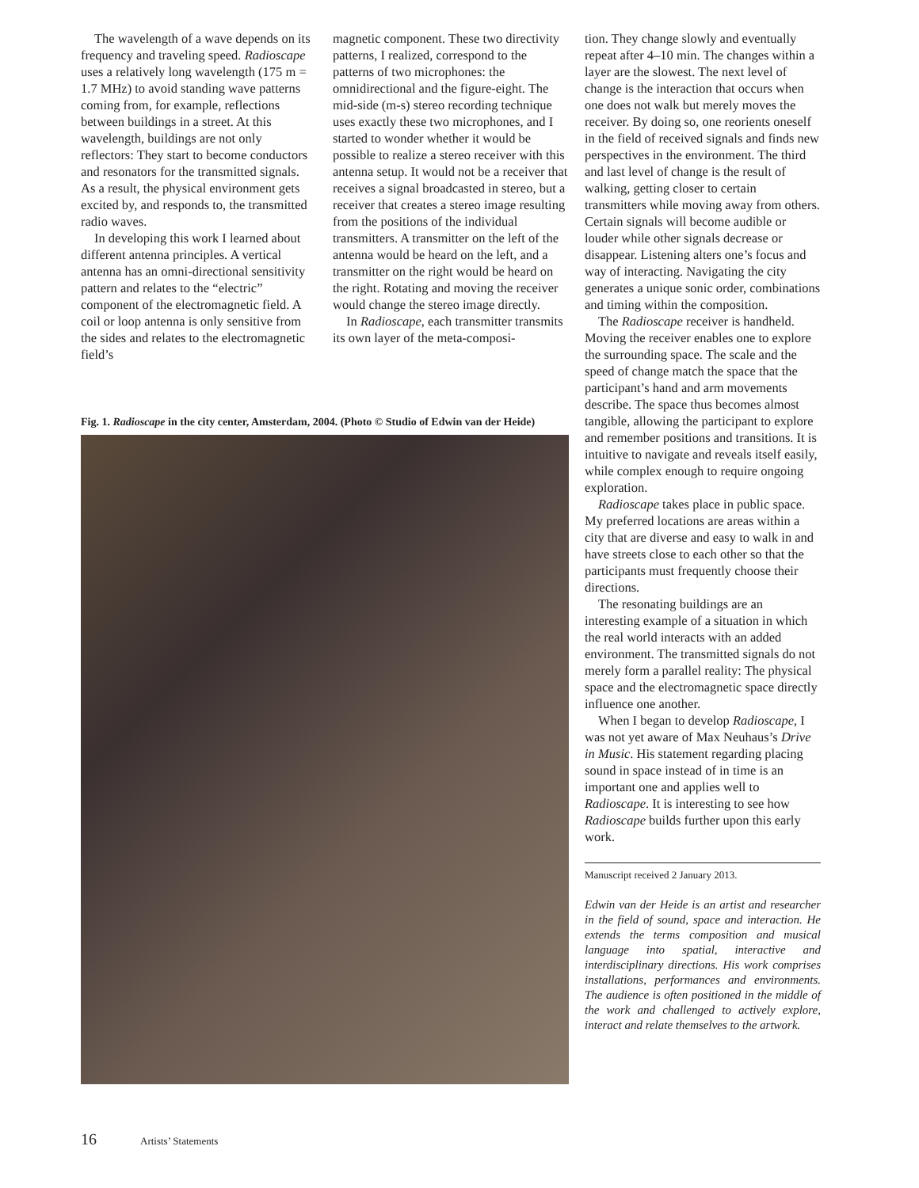The wavelength of a wave depends on its frequency and traveling speed. Radioscape uses a relatively long wavelength (175 m = 1.7 MHz) to avoid standing wave patterns coming from, for example, reflections between buildings in a street. At this wavelength, buildings are not only reflectors: They start to become conductors and resonators for the transmitted signals. As a result, the physical environment gets excited by, and responds to, the transmitted radio waves.
In developing this work I learned about different antenna principles. A vertical antenna has an omni-directional sensitivity pattern and relates to the “electric” component of the electromagnetic field. A coil or loop antenna is only sensitive from the sides and relates to the electromagnetic field’s
magnetic component. These two directivity patterns, I realized, correspond to the patterns of two microphones: the omnidirectional and the figure-eight. The mid-side (m-s) stereo recording technique uses exactly these two microphones, and I started to wonder whether it would be possible to realize a stereo receiver with this antenna setup. It would not be a receiver that receives a signal broadcasted in stereo, but a receiver that creates a stereo image resulting from the positions of the individual transmitters. A transmitter on the left of the antenna would be heard on the left, and a transmitter on the right would be heard on the right. Rotating and moving the receiver would change the stereo image directly.
In Radioscape, each transmitter transmits its own layer of the meta-composi-
Fig. 1. Radioscape in the city center, Amsterdam, 2004. (Photo © Studio of Edwin van der Heide)
tion. They change slowly and eventually repeat after 4–10 min. The changes within a layer are the slowest. The next level of change is the interaction that occurs when one does not walk but merely moves the receiver. By doing so, one reorients oneself in the field of received signals and finds new perspectives in the environment. The third and last level of change is the result of walking, getting closer to certain transmitters while moving away from others. Certain signals will become audible or louder while other signals decrease or disappear. Listening alters one’s focus and way of interacting. Navigating the city generates a unique sonic order, combinations and timing within the composition.
The Radioscape receiver is handheld. Moving the receiver enables one to explore the surrounding space. The scale and the speed of change match the space that the participant’s hand and arm movements describe. The space thus becomes almost tangible, allowing the participant to explore and remember positions and transitions. It is intuitive to navigate and reveals itself easily, while complex enough to require ongoing exploration.
Radioscape takes place in public space. My preferred locations are areas within a city that are diverse and easy to walk in and have streets close to each other so that the participants must frequently choose their directions.
The resonating buildings are an interesting example of a situation in which the real world interacts with an added environment. The transmitted signals do not merely form a parallel reality: The physical space and the electromagnetic space directly influence one another.
When I began to develop Radioscape, I was not yet aware of Max Neuhaus’s Drive in Music. His statement regarding placing sound in space instead of in time is an important one and applies well to Radioscape. It is interesting to see how Radioscape builds further upon this early work.
Manuscript received 2 January 2013.
Edwin van der Heide is an artist and researcher in the field of sound, space and interaction. He extends the terms composition and musical language into spatial, interactive and interdisciplinary directions. His work comprises installations, performances and environments. The audience is often positioned in the middle of the work and challenged to actively explore, interact and relate themselves to the artwork.
16 Artists’ Statements